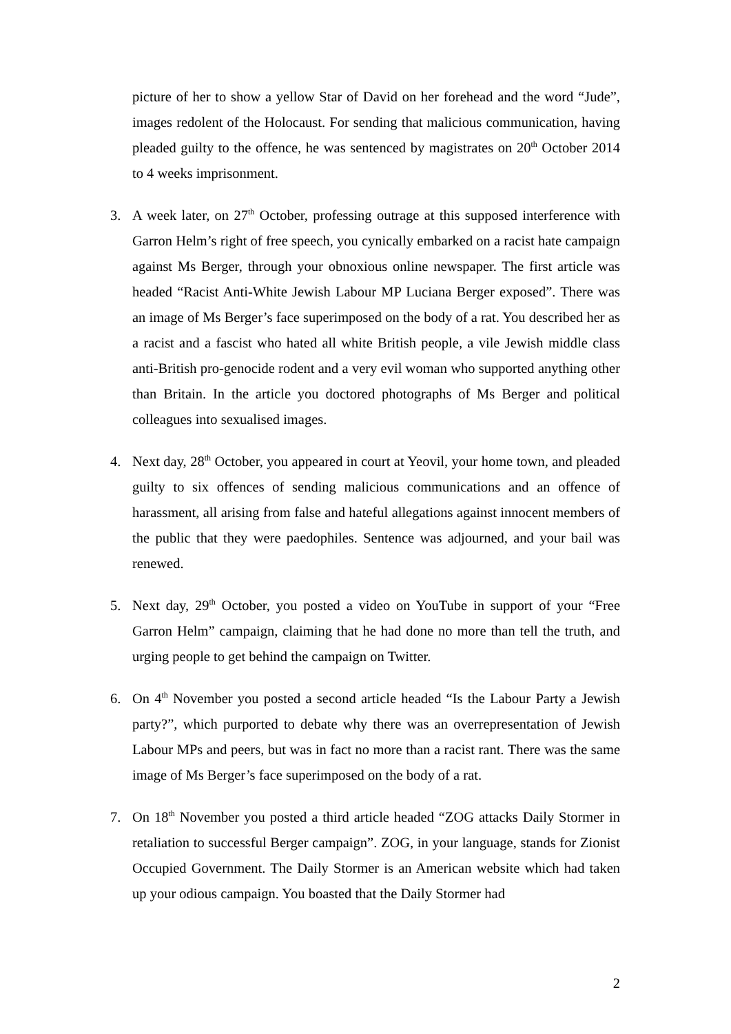picture of her to show a yellow Star of David on her forehead and the word “Jude”, images redolent of the Holocaust. For sending that malicious communication, having pleaded guilty to the offence, he was sentenced by magistrates on 20<sup>th</sup> October 2014 to 4 weeks imprisonment.
3. A week later, on 27<sup>th</sup> October, professing outrage at this supposed interference with Garron Helm’s right of free speech, you cynically embarked on a racist hate campaign against Ms Berger, through your obnoxious online newspaper. The first article was headed “Racist Anti-White Jewish Labour MP Luciana Berger exposed”. There was an image of Ms Berger’s face superimposed on the body of a rat. You described her as a racist and a fascist who hated all white British people, a vile Jewish middle class anti-British pro-genocide rodent and a very evil woman who supported anything other than Britain. In the article you doctored photographs of Ms Berger and political colleagues into sexualised images.
4. Next day, 28<sup>th</sup> October, you appeared in court at Yeovil, your home town, and pleaded guilty to six offences of sending malicious communications and an offence of harassment, all arising from false and hateful allegations against innocent members of the public that they were paedophiles. Sentence was adjourned, and your bail was renewed.
5. Next day, 29<sup>th</sup> October, you posted a video on YouTube in support of your “Free Garron Helm” campaign, claiming that he had done no more than tell the truth, and urging people to get behind the campaign on Twitter.
6. On 4<sup>th</sup> November you posted a second article headed “Is the Labour Party a Jewish party?”, which purported to debate why there was an overrepresentation of Jewish Labour MPs and peers, but was in fact no more than a racist rant. There was the same image of Ms Berger’s face superimposed on the body of a rat.
7. On 18<sup>th</sup> November you posted a third article headed “ZOG attacks Daily Stormer in retaliation to successful Berger campaign”. ZOG, in your language, stands for Zionist Occupied Government. The Daily Stormer is an American website which had taken up your odious campaign. You boasted that the Daily Stormer had
2